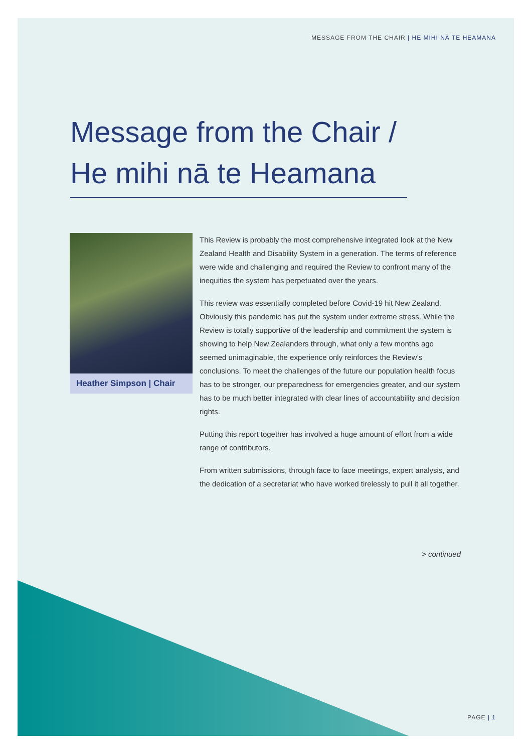MESSAGE FROM THE CHAIR | HE MIHI NĀ TE HEAMANA
Message from the Chair /
He mihi nā te Heamana
Heather Simpson | Chair
This Review is probably the most comprehensive integrated look at the New Zealand Health and Disability System in a generation. The terms of reference were wide and challenging and required the Review to confront many of the inequities the system has perpetuated over the years.
This review was essentially completed before Covid-19 hit New Zealand. Obviously this pandemic has put the system under extreme stress. While the Review is totally supportive of the leadership and commitment the system is showing to help New Zealanders through, what only a few months ago seemed unimaginable, the experience only reinforces the Review’s conclusions. To meet the challenges of the future our population health focus has to be stronger, our preparedness for emergencies greater, and our system has to be much better integrated with clear lines of accountability and decision rights.
Putting this report together has involved a huge amount of effort from a wide range of contributors.
From written submissions, through face to face meetings, expert analysis, and the dedication of a secretariat who have worked tirelessly to pull it all together.
> continued
PAGE | 1